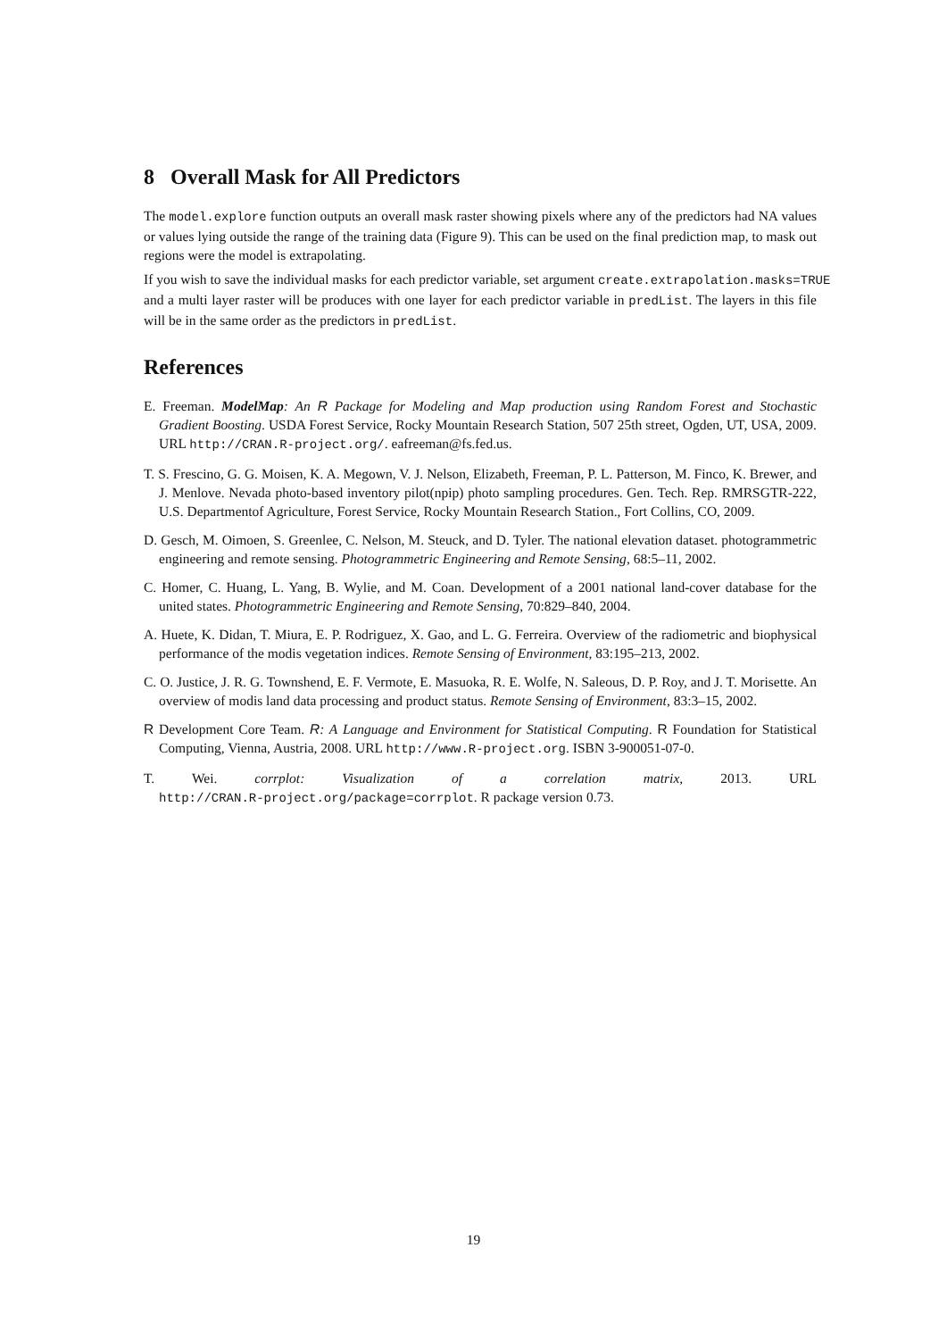8 Overall Mask for All Predictors
The model.explore function outputs an overall mask raster showing pixels where any of the predictors had NA values or values lying outside the range of the training data (Figure 9). This can be used on the final prediction map, to mask out regions were the model is extrapolating.
If you wish to save the individual masks for each predictor variable, set argument create.extrapolation.masks=TRUE
and a multi layer raster will be produces with one layer for each predictor variable in predList. The layers in this file will be in the same order as the predictors in predList.
References
E. Freeman. ModelMap: An R Package for Modeling and Map production using Random Forest and Stochastic Gradient Boosting. USDA Forest Service, Rocky Mountain Research Station, 507 25th street, Ogden, UT, USA, 2009. URL http://CRAN.R-project.org/. eafreeman@fs.fed.us.
T. S. Frescino, G. G. Moisen, K. A. Megown, V. J. Nelson, Elizabeth, Freeman, P. L. Patterson, M. Finco, K. Brewer, and J. Menlove. Nevada photo-based inventory pilot(npip) photo sampling procedures. Gen. Tech. Rep. RMRSGTR-222, U.S. Departmentof Agriculture, Forest Service, Rocky Mountain Research Station., Fort Collins, CO, 2009.
D. Gesch, M. Oimoen, S. Greenlee, C. Nelson, M. Steuck, and D. Tyler. The national elevation dataset. photogrammetric engineering and remote sensing. Photogrammetric Engineering and Remote Sensing, 68:5–11, 2002.
C. Homer, C. Huang, L. Yang, B. Wylie, and M. Coan. Development of a 2001 national land-cover database for the united states. Photogrammetric Engineering and Remote Sensing, 70:829–840, 2004.
A. Huete, K. Didan, T. Miura, E. P. Rodriguez, X. Gao, and L. G. Ferreira. Overview of the radiometric and biophysical performance of the modis vegetation indices. Remote Sensing of Environment, 83:195–213, 2002.
C. O. Justice, J. R. G. Townshend, E. F. Vermote, E. Masuoka, R. E. Wolfe, N. Saleous, D. P. Roy, and J. T. Morisette. An overview of modis land data processing and product status. Remote Sensing of Environment, 83:3–15, 2002.
R Development Core Team. R: A Language and Environment for Statistical Computing. R Foundation for Statistical Computing, Vienna, Austria, 2008. URL http://www.R-project.org. ISBN 3-900051-07-0.
T. Wei. corrplot: Visualization of a correlation matrix, 2013. URL
http://CRAN.R-project.org/package=corrplot. R package version 0.73.
19